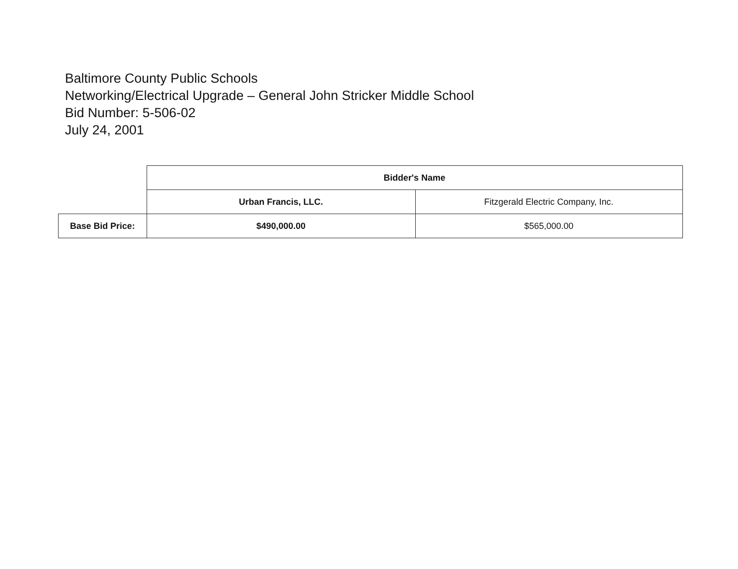Baltimore County Public Schools
Networking/Electrical Upgrade – General John Stricker Middle School
Bid Number: 5-506-02
July 24, 2001
| | Bidder's Name | |
| | Urban Francis, LLC. | Fitzgerald Electric Company, Inc. |
| Base Bid Price: | $490,000.00 | $565,000.00 |